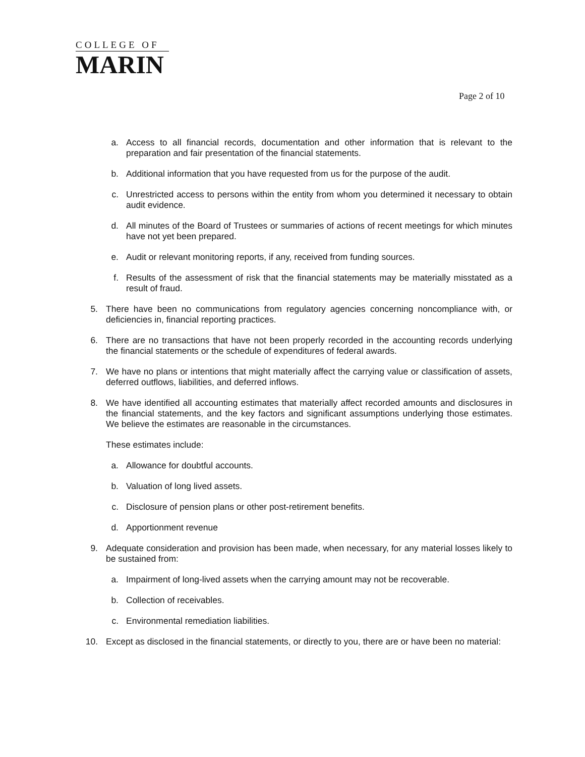COLLEGE OF
MARIN
Page 2 of 10
a. Access to all financial records, documentation and other information that is relevant to the preparation and fair presentation of the financial statements.
b. Additional information that you have requested from us for the purpose of the audit.
c. Unrestricted access to persons within the entity from whom you determined it necessary to obtain audit evidence.
d. All minutes of the Board of Trustees or summaries of actions of recent meetings for which minutes have not yet been prepared.
e. Audit or relevant monitoring reports, if any, received from funding sources.
f. Results of the assessment of risk that the financial statements may be materially misstated as a result of fraud.
5. There have been no communications from regulatory agencies concerning noncompliance with, or deficiencies in, financial reporting practices.
6. There are no transactions that have not been properly recorded in the accounting records underlying the financial statements or the schedule of expenditures of federal awards.
7. We have no plans or intentions that might materially affect the carrying value or classification of assets, deferred outflows, liabilities, and deferred inflows.
8. We have identified all accounting estimates that materially affect recorded amounts and disclosures in the financial statements, and the key factors and significant assumptions underlying those estimates. We believe the estimates are reasonable in the circumstances.
These estimates include:
a. Allowance for doubtful accounts.
b. Valuation of long lived assets.
c. Disclosure of pension plans or other post-retirement benefits.
d. Apportionment revenue
9. Adequate consideration and provision has been made, when necessary, for any material losses likely to be sustained from:
a. Impairment of long-lived assets when the carrying amount may not be recoverable.
b. Collection of receivables.
c. Environmental remediation liabilities.
10. Except as disclosed in the financial statements, or directly to you, there are or have been no material: